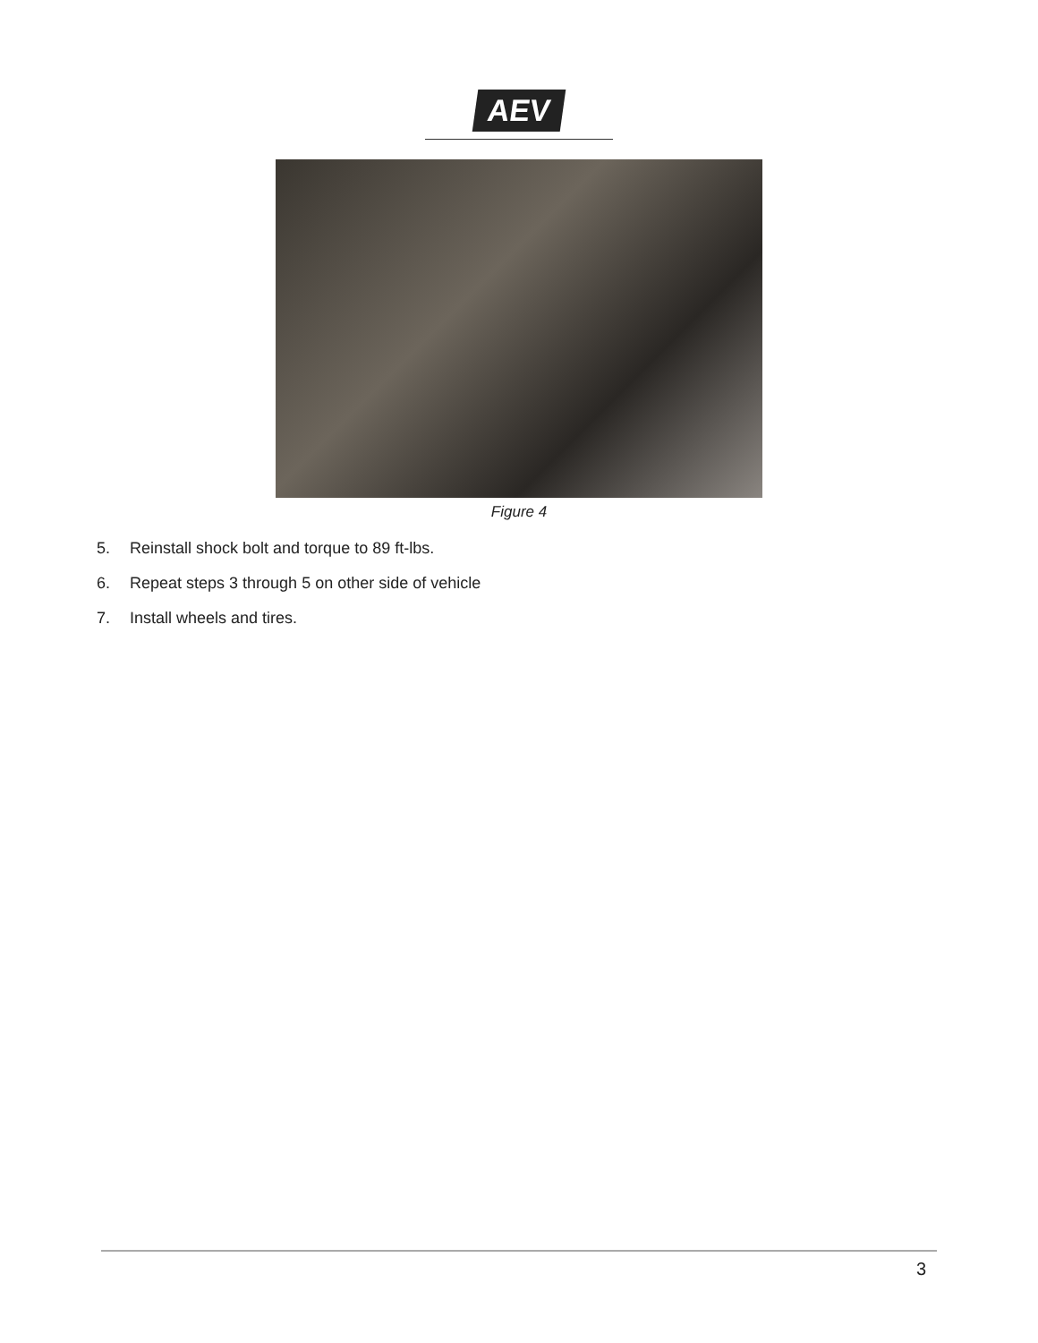AEV
Figure 4
5. Reinstall shock bolt and torque to 89 ft-lbs.
6. Repeat steps 3 through 5 on other side of vehicle
7. Install wheels and tires.
3